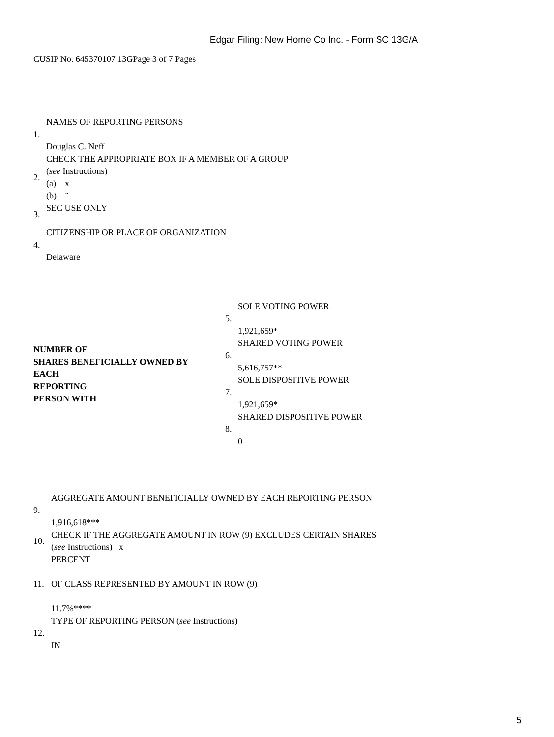Edgar Filing: New Home Co Inc. - Form SC 13G/A
CUSIP No. 645370107 13GPage 3 of 7 Pages
| 1. | NAMES OF REPORTING PERSONS Douglas C. Neff |
| 2. | CHECK THE APPROPRIATE BOX IF A MEMBER OF A GROUP ( see Instructions) (a) x (b) ¨ |
| 3. | SEC USE ONLY |
| 4. | CITIZENSHIP OR PLACE OF ORGANIZATION Delaware |
| NUMBER OF SHARES BENEFICIALLY OWNED BY EACH REPORTING PERSON WITH | 5. | SOLE VOTING POWER 1,921,659* |
| | 6. | SHARED VOTING POWER 5,616,757** |
| | 7. | SOLE DISPOSITIVE POWER 1,921,659* |
| | 8. | SHARED DISPOSITIVE POWER 0 |
| 9. | AGGREGATE AMOUNT BENEFICIALLY OWNED BY EACH REPORTING PERSON 1,916,618*** |
| 10. | CHECK IF THE AGGREGATE AMOUNT IN ROW (9) EXCLUDES CERTAIN SHARES ( see Instructions) x |
| 11. | PERCENT OF CLASS REPRESENTED BY AMOUNT IN ROW (9) 11.7%**** |
| 12. | TYPE OF REPORTING PERSON ( see Instructions) IN |
5